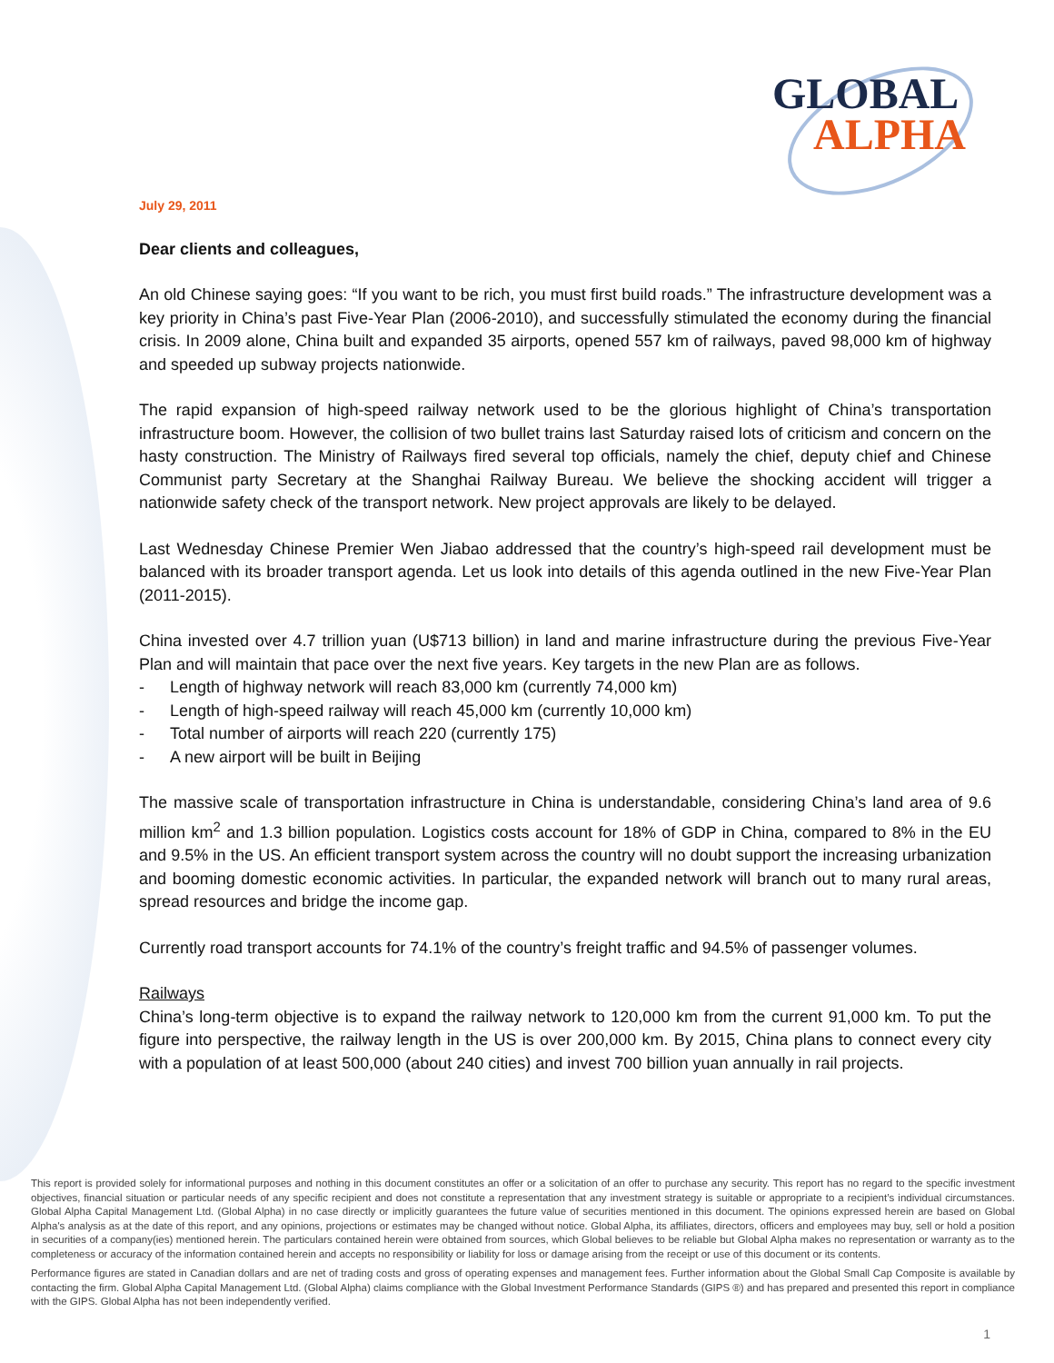GLOBAL
ALPHA
July 29, 2011
Dear clients and colleagues,
An old Chinese saying goes: “If you want to be rich, you must first build roads.” The infrastructure development was a key priority in China’s past Five-Year Plan (2006-2010), and successfully stimulated the economy during the financial crisis. In 2009 alone, China built and expanded 35 airports, opened 557 km of railways, paved 98,000 km of highway and speeded up subway projects nationwide.
The rapid expansion of high-speed railway network used to be the glorious highlight of China’s transportation infrastructure boom. However, the collision of two bullet trains last Saturday raised lots of criticism and concern on the hasty construction. The Ministry of Railways fired several top officials, namely the chief, deputy chief and Chinese Communist party Secretary at the Shanghai Railway Bureau. We believe the shocking accident will trigger a nationwide safety check of the transport network. New project approvals are likely to be delayed.
Last Wednesday Chinese Premier Wen Jiabao addressed that the country’s high-speed rail development must be balanced with its broader transport agenda. Let us look into details of this agenda outlined in the new Five-Year Plan (2011-2015).
China invested over 4.7 trillion yuan (U$713 billion) in land and marine infrastructure during the previous Five-Year Plan and will maintain that pace over the next five years. Key targets in the new Plan are as follows.
- Length of highway network will reach 83,000 km (currently 74,000 km)
- Length of high-speed railway will reach 45,000 km (currently 10,000 km)
- Total number of airports will reach 220 (currently 175)
- A new airport will be built in Beijing
The massive scale of transportation infrastructure in China is understandable, considering China’s land area of 9.6 million km<sup>2</sup> and 1.3 billion population. Logistics costs account for 18% of GDP in China, compared to 8% in the EU and 9.5% in the US. An efficient transport system across the country will no doubt support the increasing urbanization and booming domestic economic activities. In particular, the expanded network will branch out to many rural areas, spread resources and bridge the income gap.
Currently road transport accounts for 74.1% of the country’s freight traffic and 94.5% of passenger volumes.
Railways
China’s long-term objective is to expand the railway network to 120,000 km from the current 91,000 km. To put the figure into perspective, the railway length in the US is over 200,000 km. By 2015, China plans to connect every city with a population of at least 500,000 (about 240 cities) and invest 700 billion yuan annually in rail projects.
This report is provided solely for informational purposes and nothing in this document constitutes an offer or a solicitation of an offer to purchase any security. This report has no regard to the specific investment objectives, financial situation or particular needs of any specific recipient and does not constitute a representation that any investment strategy is suitable or appropriate to a recipient’s individual circumstances. Global Alpha Capital Management Ltd. (Global Alpha) in no case directly or implicitly guarantees the future value of securities mentioned in this document. The opinions expressed herein are based on Global Alpha's analysis as at the date of this report, and any opinions, projections or estimates may be changed without notice. Global Alpha, its affiliates, directors, officers and employees may buy, sell or hold a position in securities of a company(ies) mentioned herein. The particulars contained herein were obtained from sources, which Global believes to be reliable but Global Alpha makes no representation or warranty as to the completeness or accuracy of the information contained herein and accepts no responsibility or liability for loss or damage arising from the receipt or use of this document or its contents.
Performance figures are stated in Canadian dollars and are net of trading costs and gross of operating expenses and management fees. Further information about the Global Small Cap Composite is available by contacting the firm. Global Alpha Capital Management Ltd. (Global Alpha) claims compliance with the Global Investment Performance Standards (GIPS ®) and has prepared and presented this report in compliance with the GIPS. Global Alpha has not been independently verified.
1